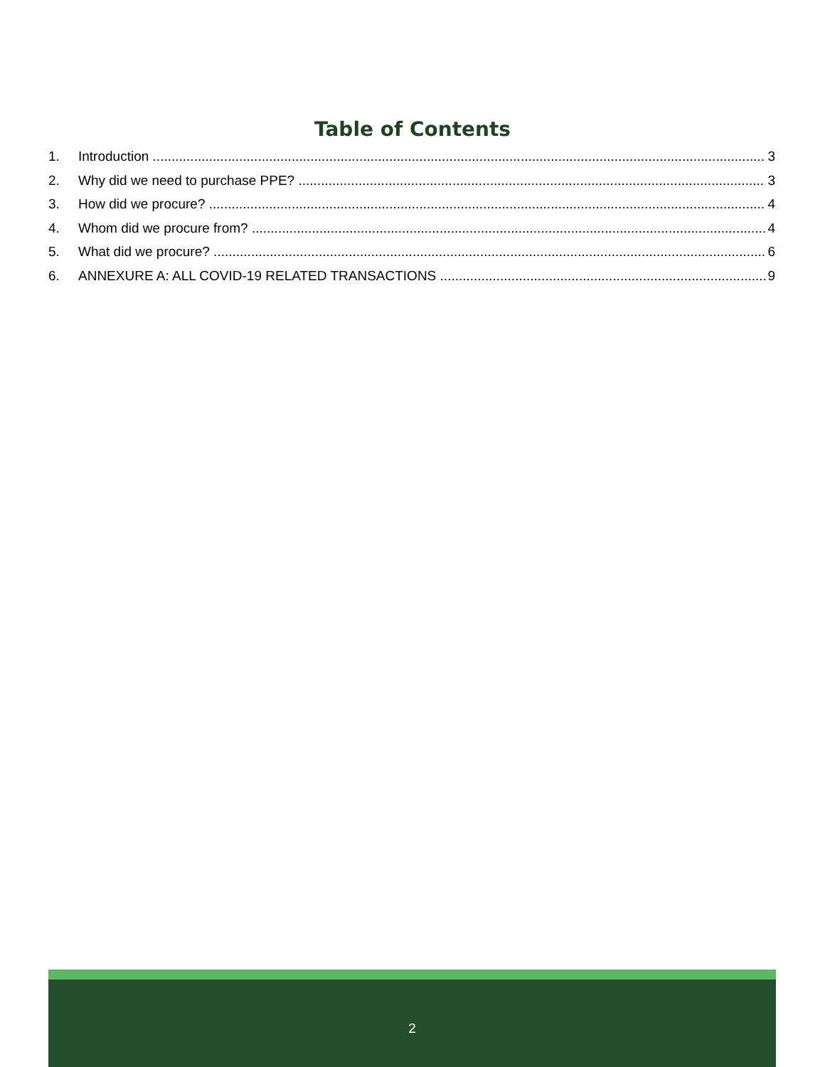Table of Contents
1. Introduction 3
2. Why did we need to purchase PPE? 3
3. How did we procure? 4
4. Whom did we procure from? 4
5. What did we procure? 6
6. ANNEXURE A: ALL COVID-19 RELATED TRANSACTIONS 9
2